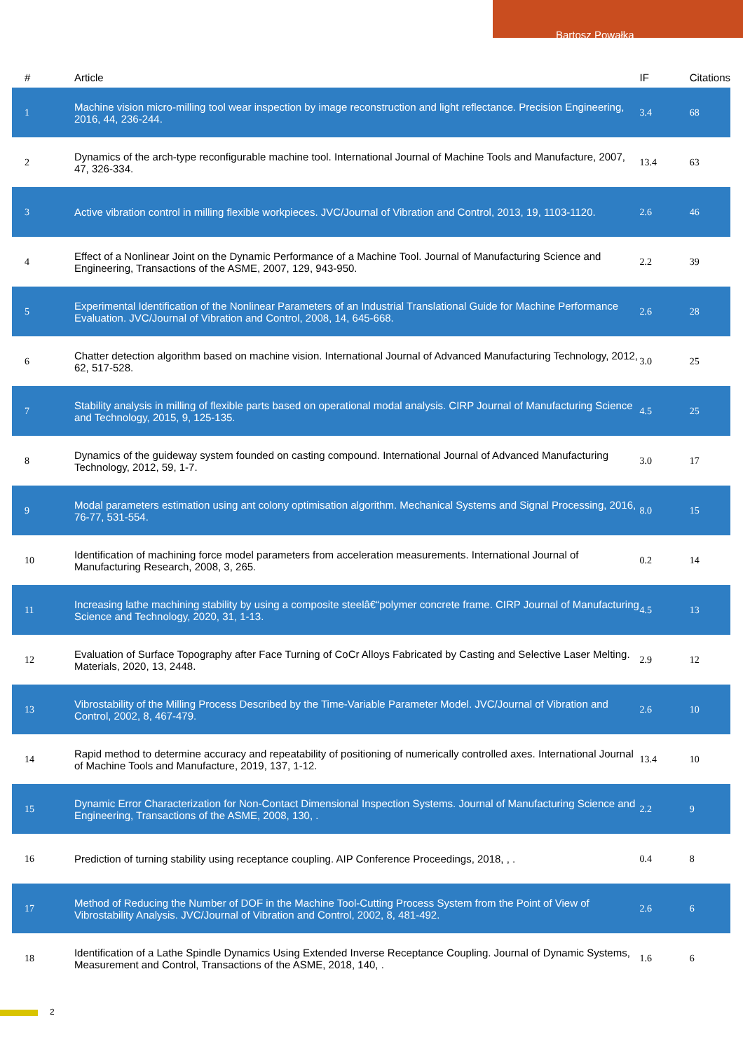Bartosz Powałka
| # | Article | IF | Citations |
| --- | --- | --- | --- |
| 1 | Machine vision micro-milling tool wear inspection by image reconstruction and light reflectance. Precision Engineering, 2016, 44, 236-244. | 3.4 | 68 |
| 2 | Dynamics of the arch-type reconfigurable machine tool. International Journal of Machine Tools and Manufacture, 2007, 47, 326-334. | 13.4 | 63 |
| 3 | Active vibration control in milling flexible workpieces. JVC/Journal of Vibration and Control, 2013, 19, 1103-1120. | 2.6 | 46 |
| 4 | Effect of a Nonlinear Joint on the Dynamic Performance of a Machine Tool. Journal of Manufacturing Science and Engineering, Transactions of the ASME, 2007, 129, 943-950. | 2.2 | 39 |
| 5 | Experimental Identification of the Nonlinear Parameters of an Industrial Translational Guide for Machine Performance Evaluation. JVC/Journal of Vibration and Control, 2008, 14, 645-668. | 2.6 | 28 |
| 6 | Chatter detection algorithm based on machine vision. International Journal of Advanced Manufacturing Technology, 2012, 62, 517-528. | 3.0 | 25 |
| 7 | Stability analysis in milling of flexible parts based on operational modal analysis. CIRP Journal of Manufacturing Science and Technology, 2015, 9, 125-135. | 4.5 | 25 |
| 8 | Dynamics of the guideway system founded on casting compound. International Journal of Advanced Manufacturing Technology, 2012, 59, 1-7. | 3.0 | 17 |
| 9 | Modal parameters estimation using ant colony optimisation algorithm. Mechanical Systems and Signal Processing, 2016, 76-77, 531-554. | 8.0 | 15 |
| 10 | Identification of machining force model parameters from acceleration measurements. International Journal of Manufacturing Research, 2008, 3, 265. | 0.2 | 14 |
| 11 | Increasing lathe machining stability by using a composite steelâ€“polymer concrete frame. CIRP Journal of Manufacturing Science and Technology, 2020, 31, 1-13. | 4.5 | 13 |
| 12 | Evaluation of Surface Topography after Face Turning of CoCr Alloys Fabricated by Casting and Selective Laser Melting. Materials, 2020, 13, 2448. | 2.9 | 12 |
| 13 | Vibrostability of the Milling Process Described by the Time-Variable Parameter Model. JVC/Journal of Vibration and Control, 2002, 8, 467-479. | 2.6 | 10 |
| 14 | Rapid method to determine accuracy and repeatability of positioning of numerically controlled axes. International Journal of Machine Tools and Manufacture, 2019, 137, 1-12. | 13.4 | 10 |
| 15 | Dynamic Error Characterization for Non-Contact Dimensional Inspection Systems. Journal of Manufacturing Science and Engineering, Transactions of the ASME, 2008, 130, . | 2.2 | 9 |
| 16 | Prediction of turning stability using receptance coupling. AIP Conference Proceedings, 2018, , . | 0.4 | 8 |
| 17 | Method of Reducing the Number of DOF in the Machine Tool-Cutting Process System from the Point of View of Vibrostability Analysis. JVC/Journal of Vibration and Control, 2002, 8, 481-492. | 2.6 | 6 |
| 18 | Identification of a Lathe Spindle Dynamics Using Extended Inverse Receptance Coupling. Journal of Dynamic Systems, Measurement and Control, Transactions of the ASME, 2018, 140, . | 1.6 | 6 |
2